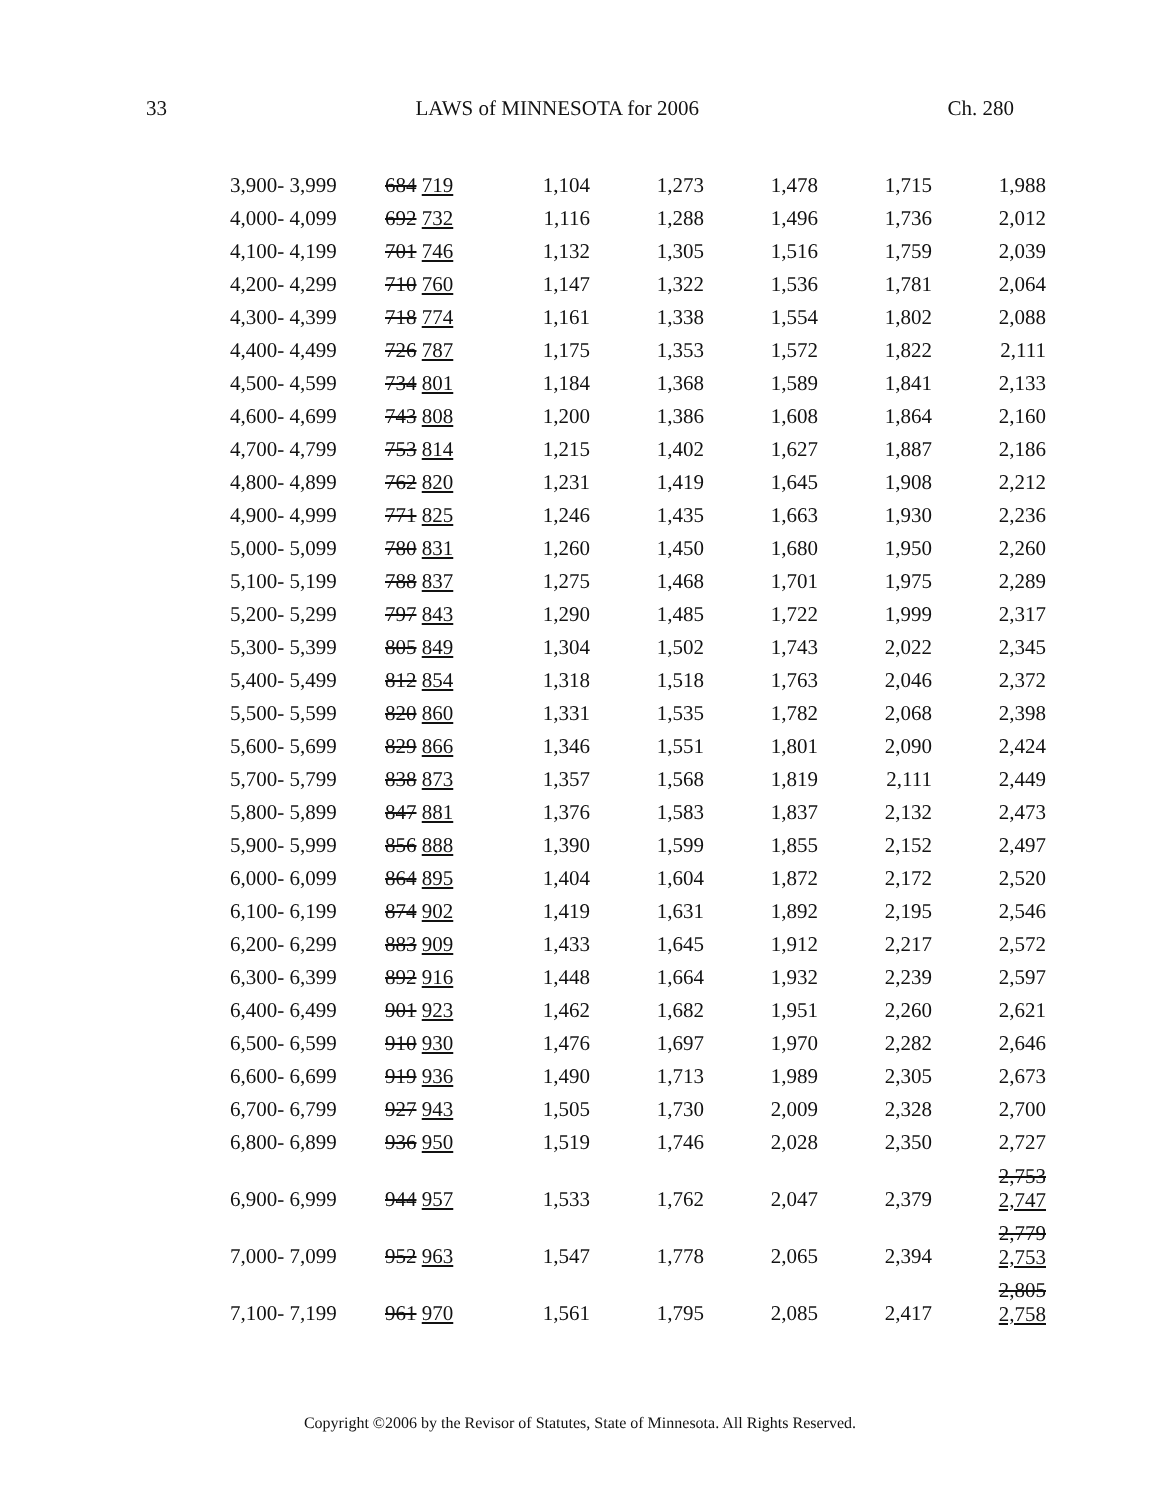33 LAWS of MINNESOTA for 2006 Ch. 280
| 3,900- 3,999 | 684 719 | 1,104 | 1,273 | 1,478 | 1,715 | 1,988 |
| 4,000- 4,099 | 692 732 | 1,116 | 1,288 | 1,496 | 1,736 | 2,012 |
| 4,100- 4,199 | 701 746 | 1,132 | 1,305 | 1,516 | 1,759 | 2,039 |
| 4,200- 4,299 | 710 760 | 1,147 | 1,322 | 1,536 | 1,781 | 2,064 |
| 4,300- 4,399 | 718 774 | 1,161 | 1,338 | 1,554 | 1,802 | 2,088 |
| 4,400- 4,499 | 726 787 | 1,175 | 1,353 | 1,572 | 1,822 | 2,111 |
| 4,500- 4,599 | 734 801 | 1,184 | 1,368 | 1,589 | 1,841 | 2,133 |
| 4,600- 4,699 | 743 808 | 1,200 | 1,386 | 1,608 | 1,864 | 2,160 |
| 4,700- 4,799 | 753 814 | 1,215 | 1,402 | 1,627 | 1,887 | 2,186 |
| 4,800- 4,899 | 762 820 | 1,231 | 1,419 | 1,645 | 1,908 | 2,212 |
| 4,900- 4,999 | 771 825 | 1,246 | 1,435 | 1,663 | 1,930 | 2,236 |
| 5,000- 5,099 | 780 831 | 1,260 | 1,450 | 1,680 | 1,950 | 2,260 |
| 5,100- 5,199 | 788 837 | 1,275 | 1,468 | 1,701 | 1,975 | 2,289 |
| 5,200- 5,299 | 797 843 | 1,290 | 1,485 | 1,722 | 1,999 | 2,317 |
| 5,300- 5,399 | 805 849 | 1,304 | 1,502 | 1,743 | 2,022 | 2,345 |
| 5,400- 5,499 | 812 854 | 1,318 | 1,518 | 1,763 | 2,046 | 2,372 |
| 5,500- 5,599 | 820 860 | 1,331 | 1,535 | 1,782 | 2,068 | 2,398 |
| 5,600- 5,699 | 829 866 | 1,346 | 1,551 | 1,801 | 2,090 | 2,424 |
| 5,700- 5,799 | 838 873 | 1,357 | 1,568 | 1,819 | 2,111 | 2,449 |
| 5,800- 5,899 | 847 881 | 1,376 | 1,583 | 1,837 | 2,132 | 2,473 |
| 5,900- 5,999 | 856 888 | 1,390 | 1,599 | 1,855 | 2,152 | 2,497 |
| 6,000- 6,099 | 864 895 | 1,404 | 1,604 | 1,872 | 2,172 | 2,520 |
| 6,100- 6,199 | 874 902 | 1,419 | 1,631 | 1,892 | 2,195 | 2,546 |
| 6,200- 6,299 | 883 909 | 1,433 | 1,645 | 1,912 | 2,217 | 2,572 |
| 6,300- 6,399 | 892 916 | 1,448 | 1,664 | 1,932 | 2,239 | 2,597 |
| 6,400- 6,499 | 901 923 | 1,462 | 1,682 | 1,951 | 2,260 | 2,621 |
| 6,500- 6,599 | 910 930 | 1,476 | 1,697 | 1,970 | 2,282 | 2,646 |
| 6,600- 6,699 | 919 936 | 1,490 | 1,713 | 1,989 | 2,305 | 2,673 |
| 6,700- 6,799 | 927 943 | 1,505 | 1,730 | 2,009 | 2,328 | 2,700 |
| 6,800- 6,899 | 936 950 | 1,519 | 1,746 | 2,028 | 2,350 | 2,727 |
| 6,900- 6,999 | 944 957 | 1,533 | 1,762 | 2,047 | 2,379 | 2,753 2,747 |
| 7,000- 7,099 | 952 963 | 1,547 | 1,778 | 2,065 | 2,394 | 2,779 2,753 |
| 7,100- 7,199 | 961 970 | 1,561 | 1,795 | 2,085 | 2,417 | 2,805 2,758 |
Copyright ©2006 by the Revisor of Statutes, State of Minnesota. All Rights Reserved.